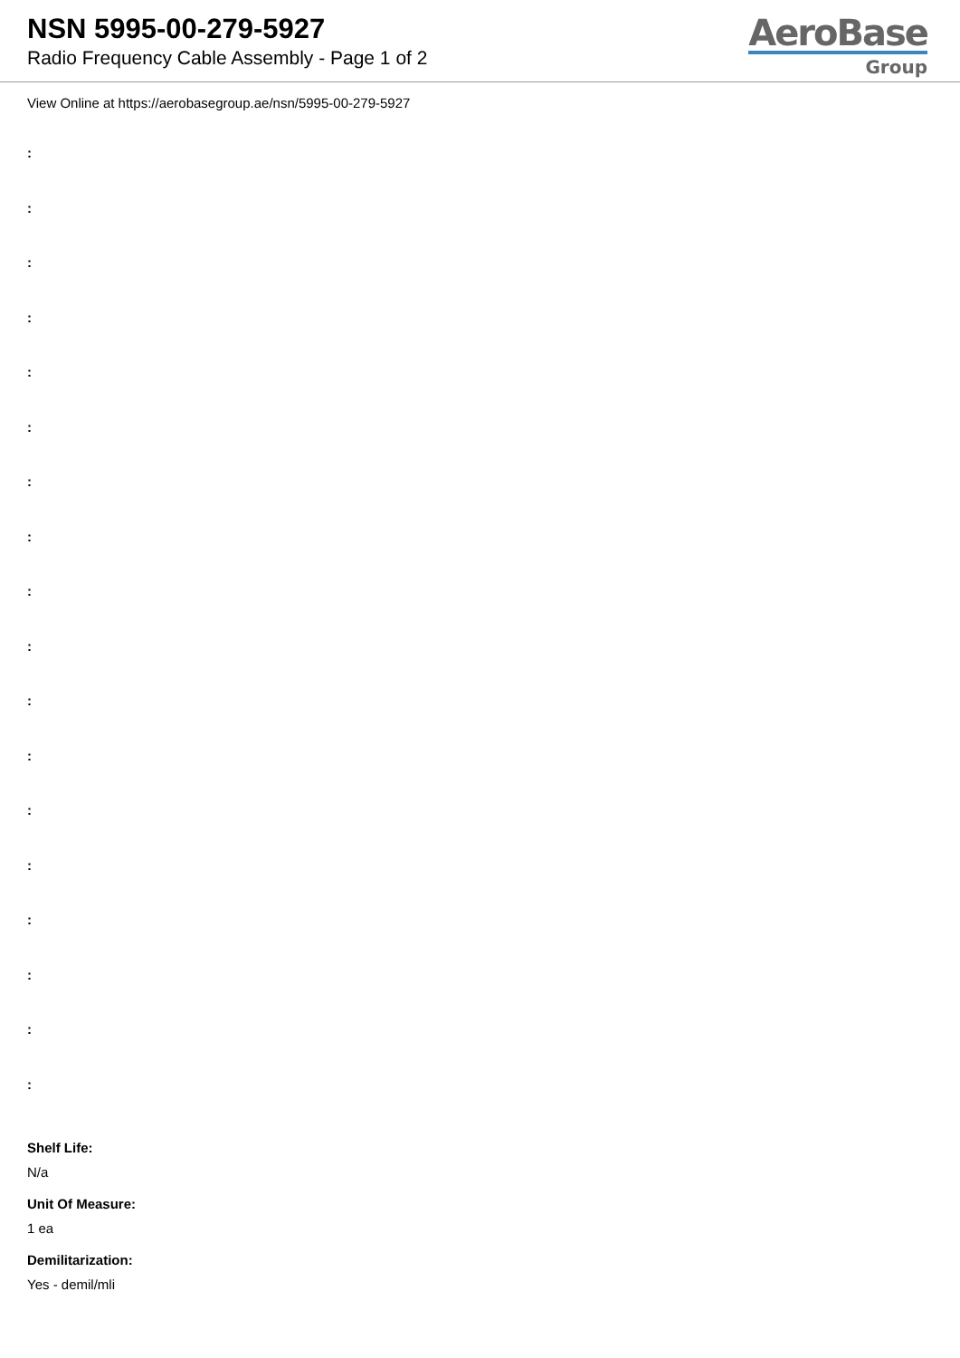NSN 5995-00-279-5927
Radio Frequency Cable Assembly - Page 1 of 2
AeroBase
Group
View Online at https://aerobasegroup.ae/nsn/5995-00-279-5927
:
:
:
:
:
:
:
:
:
:
:
:
:
:
:
:
:
:
Shelf Life:
N/a
Unit Of Measure:
1 ea
Demilitarization:
Yes - demil/mli